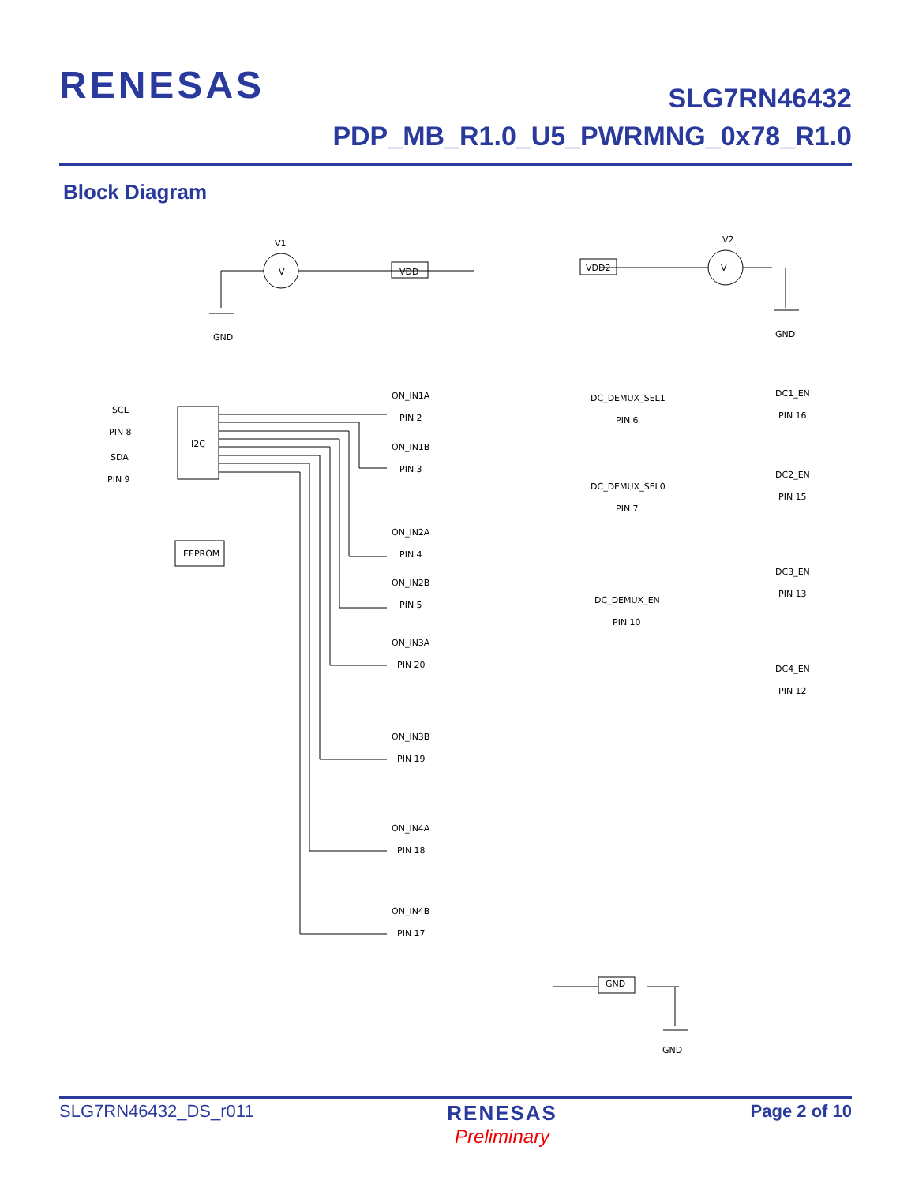RENESAS
SLG7RN46432
PDP_MB_R1.0_U5_PWRMNG_0x78_R1.0
Block Diagram
V1
V
VDD
GND
V2
V
VDD2
GND
SCL
PIN 8
SDA
PIN 9
I2C
EEPROM
ON_IN1A
PIN 2
ON_IN1B
PIN 3
ON_IN2A
PIN 4
ON_IN2B
PIN 5
ON_IN3A
PIN 20
ON_IN3B
PIN 19
ON_IN4A
PIN 18
ON_IN4B
PIN 17
DC_DEMUX_SEL1
PIN 6
DC_DEMUX_SEL0
PIN 7
DC_DEMUX_EN
PIN 10
DC1_EN
PIN 16
DC2_EN
PIN 15
DC3_EN
PIN 13
DC4_EN
PIN 12
GND
GND
SLG7RN46432_DS_r011 RENESAS
Preliminary Page 2 of 10